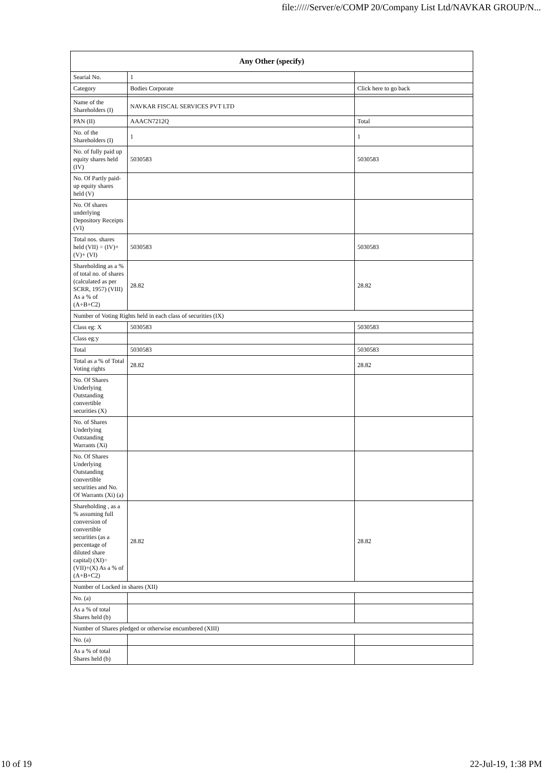file://///Server/e/COMP 20/Company List Ltd/NAVKAR GROUP/N...
| Any Other (specify) | | |
| --- | --- | --- |
| Searial No. | 1 | |
| Category | Bodies Corporate | Click here to go back |
| Name of the Shareholders (I) | NAVKAR FISCAL SERVICES PVT LTD | |
| PAN (II) | AAACN7212Q | Total |
| No. of the Shareholders (I) | 1 | 1 |
| No. of fully paid up equity shares held (IV) | 5030583 | 5030583 |
| No. Of Partly paid-up equity shares held (V) | | |
| No. Of shares underlying Depository Receipts (VI) | | |
| Total nos. shares held (VII) = (IV)+(V)+ (VI) | 5030583 | 5030583 |
| Shareholding as a % of total no. of shares (calculated as per SCRR, 1957) (VIII) As a % of (A+B+C2) | 28.82 | 28.82 |
| Number of Voting Rights held in each class of securities (IX) | | |
| Class eg: X | 5030583 | 5030583 |
| Class eg:y | | |
| Total | 5030583 | 5030583 |
| Total as a % of Total Voting rights | 28.82 | 28.82 |
| No. Of Shares Underlying Outstanding convertible securities (X) | | |
| No. of Shares Underlying Outstanding Warrants (Xi) | | |
| No. Of Shares Underlying Outstanding convertible securities and No. Of Warrants (Xi) (a) | | |
| Shareholding , as a % assuming full conversion of convertible securities (as a percentage of diluted share capital) (XI)= (VII)+(X) As a % of (A+B+C2) | 28.82 | 28.82 |
| Number of Locked in shares (XII) | | |
| No. (a) | | |
| As a % of total Shares held (b) | | |
| Number of Shares pledged or otherwise encumbered (XIII) | | |
| No. (a) | | |
| As a % of total Shares held (b) | | |
10 of 19 22-Jul-19, 1:38 PM